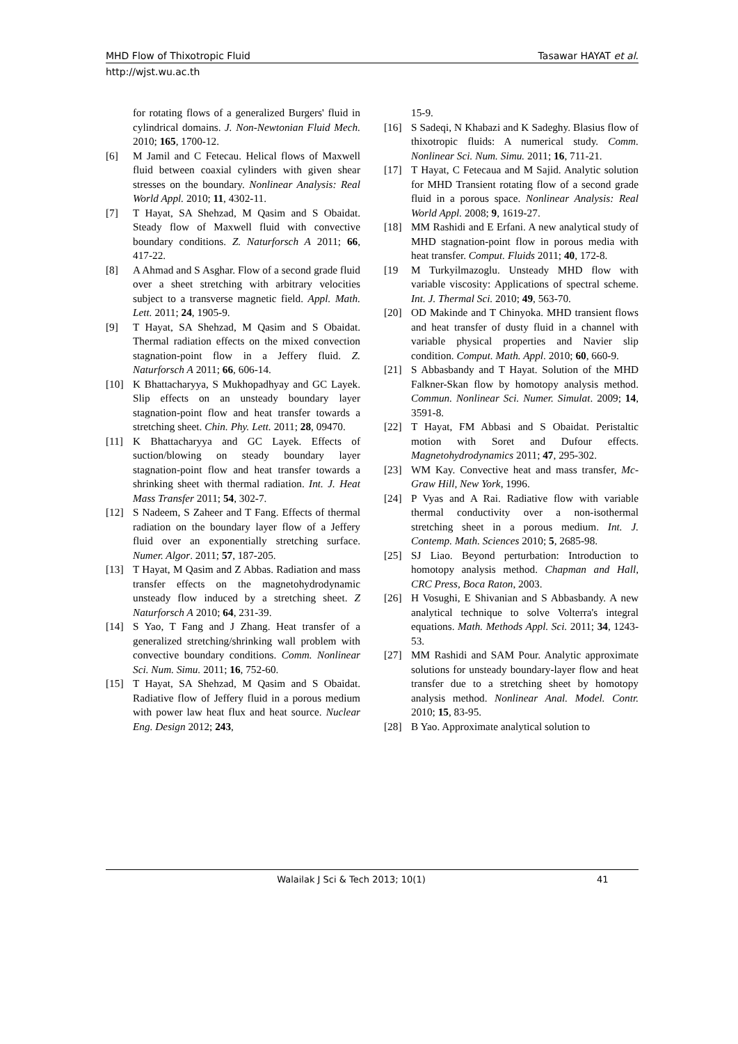MHD Flow of Thixotropic Fluid Tasawar HAYAT et al.
http://wjst.wu.ac.th
for rotating flows of a generalized Burgers' fluid in cylindrical domains. J. Non-Newtonian Fluid Mech. 2010; 165, 1700-12.
[6] M Jamil and C Fetecau. Helical flows of Maxwell fluid between coaxial cylinders with given shear stresses on the boundary. Nonlinear Analysis: Real World Appl. 2010; 11, 4302-11.
[7] T Hayat, SA Shehzad, M Qasim and S Obaidat. Steady flow of Maxwell fluid with convective boundary conditions. Z. Naturforsch A 2011; 66, 417-22.
[8] A Ahmad and S Asghar. Flow of a second grade fluid over a sheet stretching with arbitrary velocities subject to a transverse magnetic field. Appl. Math. Lett. 2011; 24, 1905-9.
[9] T Hayat, SA Shehzad, M Qasim and S Obaidat. Thermal radiation effects on the mixed convection stagnation-point flow in a Jeffery fluid. Z. Naturforsch A 2011; 66, 606-14.
[10] K Bhattacharyya, S Mukhopadhyay and GC Layek. Slip effects on an unsteady boundary layer stagnation-point flow and heat transfer towards a stretching sheet. Chin. Phy. Lett. 2011; 28, 09470.
[11] K Bhattacharyya and GC Layek. Effects of suction/blowing on steady boundary layer stagnation-point flow and heat transfer towards a shrinking sheet with thermal radiation. Int. J. Heat Mass Transfer 2011; 54, 302-7.
[12] S Nadeem, S Zaheer and T Fang. Effects of thermal radiation on the boundary layer flow of a Jeffery fluid over an exponentially stretching surface. Numer. Algor. 2011; 57, 187-205.
[13] T Hayat, M Qasim and Z Abbas. Radiation and mass transfer effects on the magnetohydrodynamic unsteady flow induced by a stretching sheet. Z Naturforsch A 2010; 64, 231-39.
[14] S Yao, T Fang and J Zhang. Heat transfer of a generalized stretching/shrinking wall problem with convective boundary conditions. Comm. Nonlinear Sci. Num. Simu. 2011; 16, 752-60.
[15] T Hayat, SA Shehzad, M Qasim and S Obaidat. Radiative flow of Jeffery fluid in a porous medium with power law heat flux and heat source. Nuclear Eng. Design 2012; 243,
15-9.
[16] S Sadeqi, N Khabazi and K Sadeghy. Blasius flow of thixotropic fluids: A numerical study. Comm. Nonlinear Sci. Num. Simu. 2011; 16, 711-21.
[17] T Hayat, C Fetecaua and M Sajid. Analytic solution for MHD Transient rotating flow of a second grade fluid in a porous space. Nonlinear Analysis: Real World Appl. 2008; 9, 1619-27.
[18] MM Rashidi and E Erfani. A new analytical study of MHD stagnation-point flow in porous media with heat transfer. Comput. Fluids 2011; 40, 172-8.
[19 M Turkyilmazoglu. Unsteady MHD flow with variable viscosity: Applications of spectral scheme. Int. J. Thermal Sci. 2010; 49, 563-70.
[20] OD Makinde and T Chinyoka. MHD transient flows and heat transfer of dusty fluid in a channel with variable physical properties and Navier slip condition. Comput. Math. Appl. 2010; 60, 660-9.
[21] S Abbasbandy and T Hayat. Solution of the MHD Falkner-Skan flow by homotopy analysis method. Commun. Nonlinear Sci. Numer. Simulat. 2009; 14, 3591-8.
[22] T Hayat, FM Abbasi and S Obaidat. Peristaltic motion with Soret and Dufour effects. Magnetohydrodynamics 2011; 47, 295-302.
[23] WM Kay. Convective heat and mass transfer, Mc-Graw Hill, New York, 1996.
[24] P Vyas and A Rai. Radiative flow with variable thermal conductivity over a non-isothermal stretching sheet in a porous medium. Int. J. Contemp. Math. Sciences 2010; 5, 2685-98.
[25] SJ Liao. Beyond perturbation: Introduction to homotopy analysis method. Chapman and Hall, CRC Press, Boca Raton, 2003.
[26] H Vosughi, E Shivanian and S Abbasbandy. A new analytical technique to solve Volterra's integral equations. Math. Methods Appl. Sci. 2011; 34, 1243-53.
[27] MM Rashidi and SAM Pour. Analytic approximate solutions for unsteady boundary-layer flow and heat transfer due to a stretching sheet by homotopy analysis method. Nonlinear Anal. Model. Contr. 2010; 15, 83-95.
[28] B Yao. Approximate analytical solution to
Walailak J Sci & Tech 2013; 10(1) 41